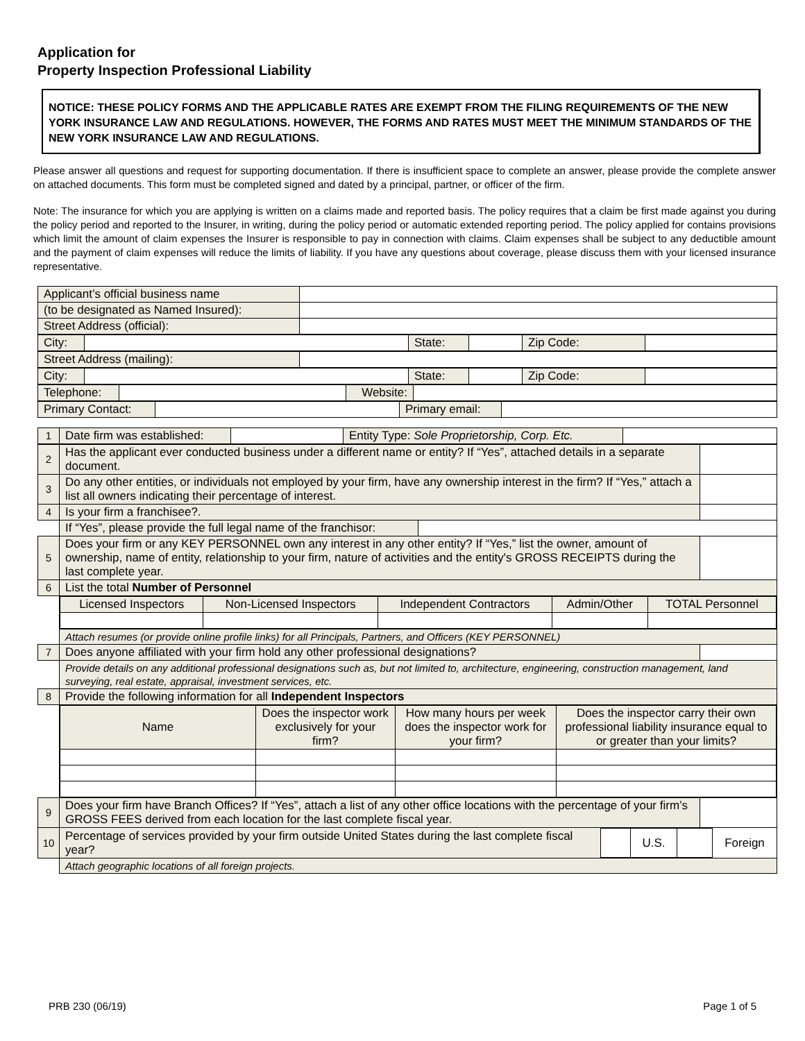Application for
Property Inspection Professional Liability
NOTICE: THESE POLICY FORMS AND THE APPLICABLE RATES ARE EXEMPT FROM THE FILING REQUIREMENTS OF THE NEW YORK INSURANCE LAW AND REGULATIONS. HOWEVER, THE FORMS AND RATES MUST MEET THE MINIMUM STANDARDS OF THE NEW YORK INSURANCE LAW AND REGULATIONS.
Please answer all questions and request for supporting documentation. If there is insufficient space to complete an answer, please provide the complete answer on attached documents. This form must be completed signed and dated by a principal, partner, or officer of the firm.
Note: The insurance for which you are applying is written on a claims made and reported basis. The policy requires that a claim be first made against you during the policy period and reported to the Insurer, in writing, during the policy period or automatic extended reporting period. The policy applied for contains provisions which limit the amount of claim expenses the Insurer is responsible to pay in connection with claims. Claim expenses shall be subject to any deductible amount and the payment of claim expenses will reduce the limits of liability. If you have any questions about coverage, please discuss them with your licensed insurance representative.
| Applicant’s official business name | |
| (to be designated as Named Insured): | |
| Street Address (official): | |
| City: | | State: | | Zip Code: | |
| Street Address (mailing): | |
| City: | | State: | | Zip Code: | |
| Telephone: | | Website: | |
| Primary Contact: | | Primary email: | |
| 1 | Date firm was established: | | Entity Type: Sole Proprietorship, Corp. Etc. | |
| 2 | Has the applicant ever conducted business under a different name or entity? If “Yes”, attached details in a separate document. | |
| 3 | Do any other entities, or individuals not employed by your firm, have any ownership interest in the firm? If “Yes,” attach a list all owners indicating their percentage of interest. | |
| 4 | Is your firm a franchisee?. | |
| | / If “Yes”, please provide the full legal name of the franchisor: / / | |
| 5 | Does your firm or any KEY PERSONNEL own any interest in any other entity? If “Yes,” list the owner, amount of ownership, name of entity, relationship to your firm, nature of activities and the entity's GROSS RECEIPTS during the last complete year. | |
| 6 | List the total Number of Personnel | |
| | / Licensed Inspectors / Non-Licensed Inspectors / Independent Contractors / Admin/Other / TOTAL Personnel / | |
| | Attach resumes (or provide online profile links) for all Principals, Partners, and Officers (KEY PERSONNEL) | |
| 7 | Does anyone affiliated with your firm hold any other professional designations? | |
| | Provide details on any additional professional designations such as, but not limited to, architecture, engineering, construction management, land surveying, real estate, appraisal, investment services, etc. | |
| 8 | Provide the following information for all Independent Inspectors | |
| | / Name / Does the inspector work exclusively for your firm? / How many hours per week does the inspector work for your firm? / Does the inspector carry their own professional liability insurance equal to or greater than your limits? / | |
| 9 | Does your firm have Branch Offices? If “Yes”, attach a list of any other office locations with the percentage of your firm’s GROSS FEES derived from each location for the last complete fiscal year. | |
| 10 | / Percentage of services provided by your firm outside United States during the last complete fiscal year? / / U.S. / / Foreign / | |
| | Attach geographic locations of all foreign projects. | |
PRB 230 (06/19) Page 1 of 5